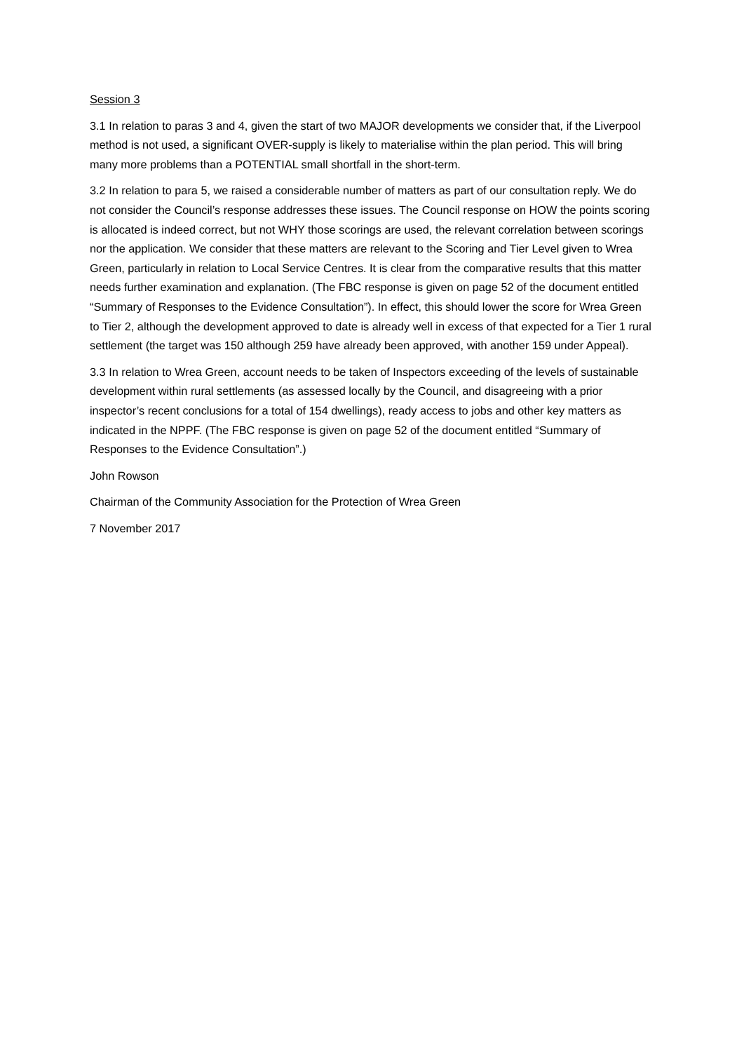Session 3
3.1 In relation to paras 3 and 4, given the start of two MAJOR developments we consider that, if the Liverpool method is not used, a significant OVER-supply is likely to materialise within the plan period. This will bring many more problems than a POTENTIAL small shortfall in the short-term.
3.2 In relation to para 5, we raised a considerable number of matters as part of our consultation reply. We do not consider the Council’s response addresses these issues. The Council response on HOW the points scoring is allocated is indeed correct, but not WHY those scorings are used, the relevant correlation between scorings nor the application. We consider that these matters are relevant to the Scoring and Tier Level given to Wrea Green, particularly in relation to Local Service Centres. It is clear from the comparative results that this matter needs further examination and explanation. (The FBC response is given on page 52 of the document entitled “Summary of Responses to the Evidence Consultation”). In effect, this should lower the score for Wrea Green to Tier 2, although the development approved to date is already well in excess of that expected for a Tier 1 rural settlement (the target was 150 although 259 have already been approved, with another 159 under Appeal).
3.3 In relation to Wrea Green, account needs to be taken of Inspectors exceeding of the levels of sustainable development within rural settlements (as assessed locally by the Council, and disagreeing with a prior inspector’s recent conclusions for a total of 154 dwellings), ready access to jobs and other key matters as indicated in the NPPF. (The FBC response is given on page 52 of the document entitled “Summary of Responses to the Evidence Consultation”.)
John Rowson
Chairman of the Community Association for the Protection of Wrea Green
7 November 2017